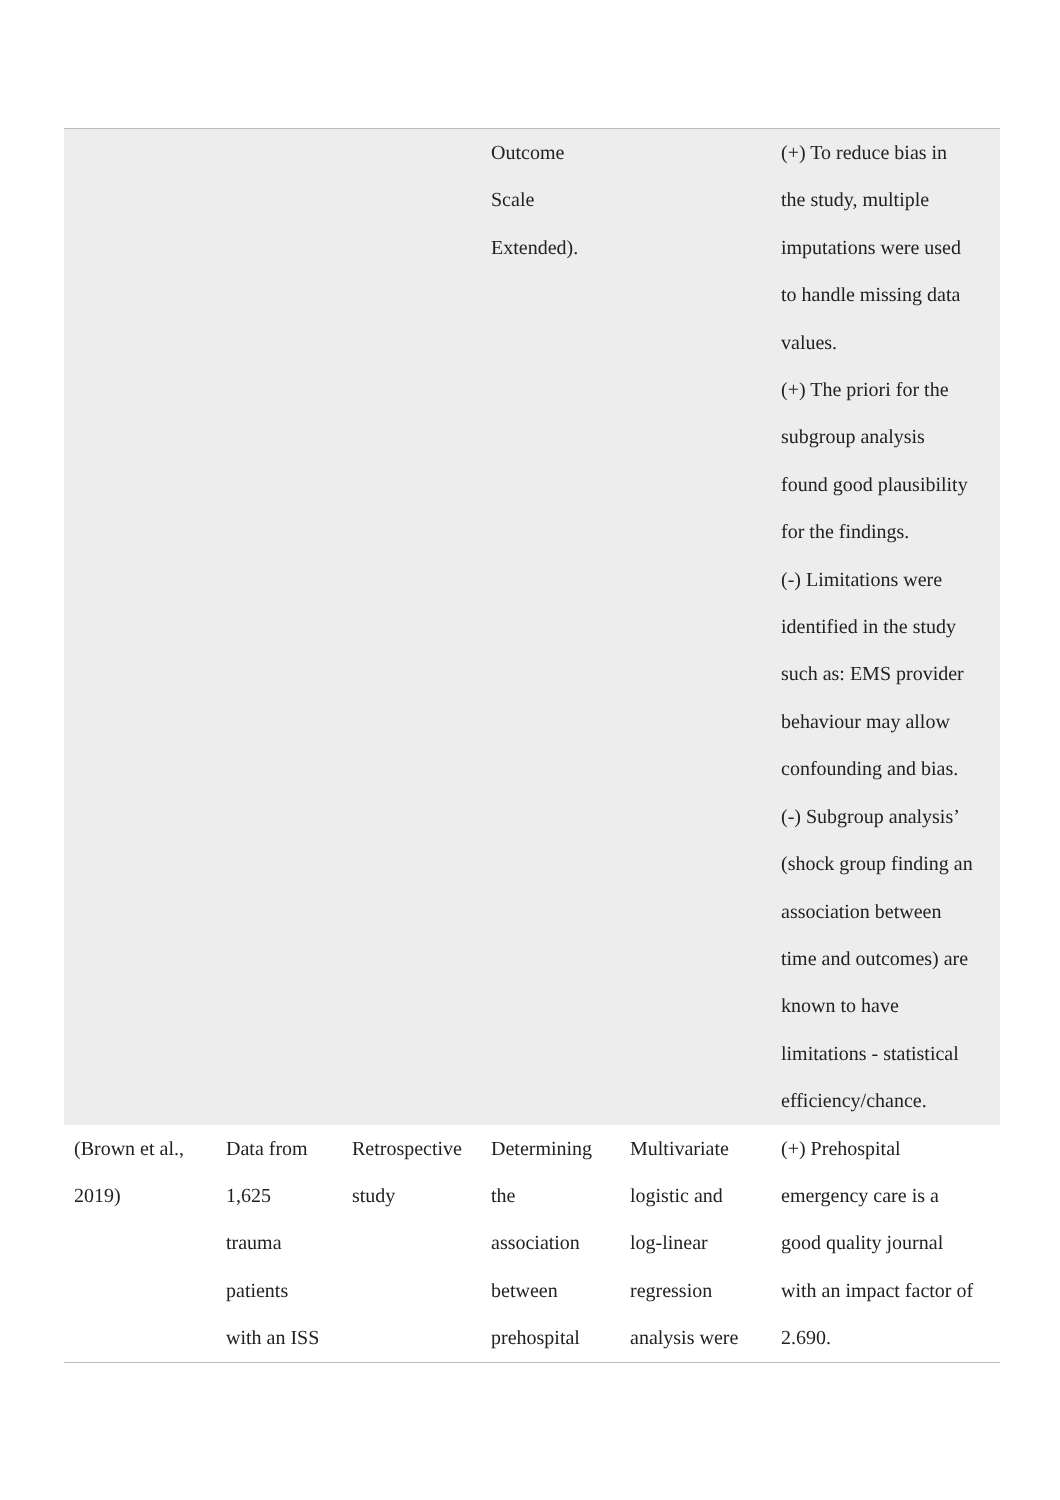| | | | Outcome Scale Extended). | | (+) To reduce bias in the study, multiple imputations were used to handle missing data values. (+) The priori for the subgroup analysis found good plausibility for the findings. (-) Limitations were identified in the study such as: EMS provider behaviour may allow confounding and bias. (-) Subgroup analysis’ (shock group finding an association between time and outcomes) are known to have limitations - statistical efficiency/chance. |
| (Brown et al., 2019) | Data from 1,625 trauma patients with an ISS | Retrospective study | Determining the association between prehospital | Multivariate logistic and log-linear regression analysis were | (+) Prehospital emergency care is a good quality journal with an impact factor of 2.690. |